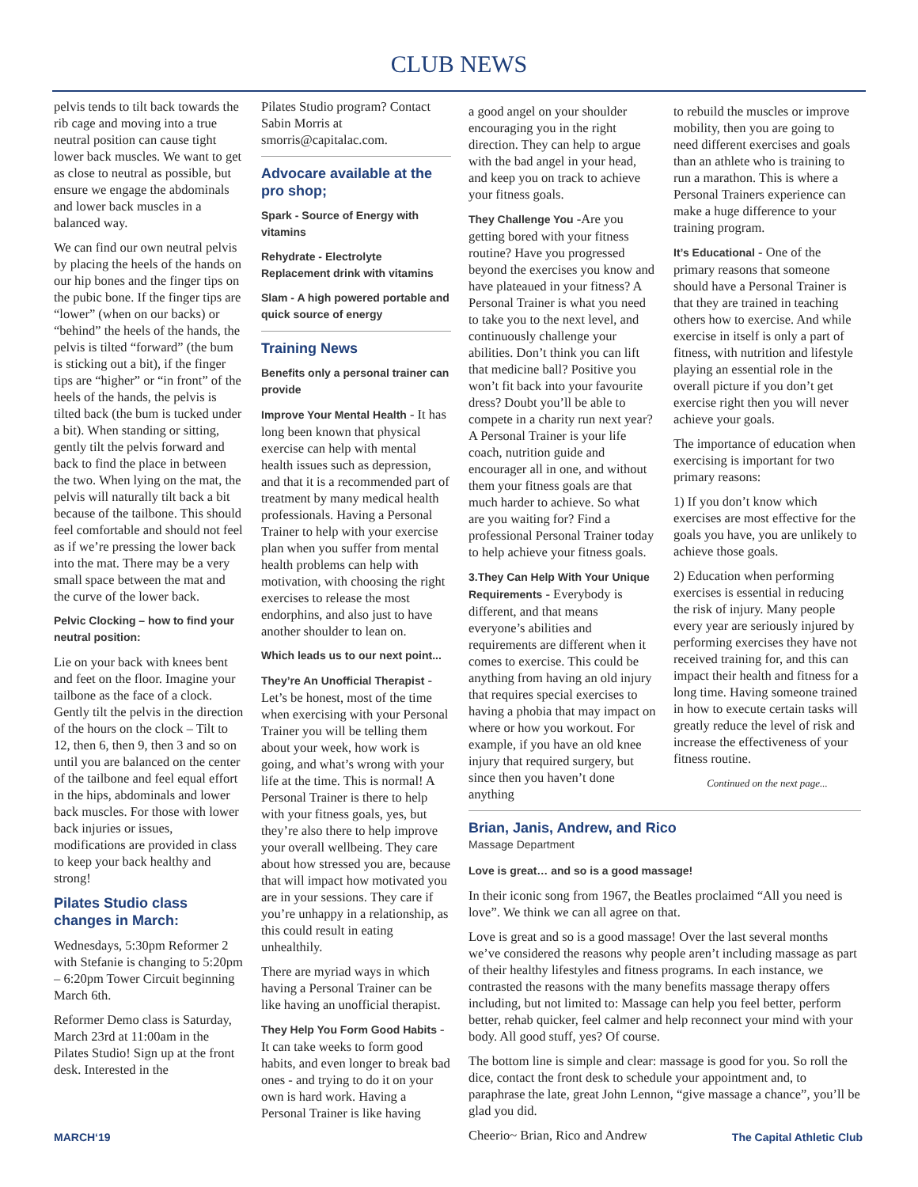CLUB NEWS
pelvis tends to tilt back towards the rib cage and moving into a true neutral position can cause tight lower back muscles. We want to get as close to neutral as possible, but ensure we engage the abdominals and lower back muscles in a balanced way.
We can find our own neutral pelvis by placing the heels of the hands on our hip bones and the finger tips on the pubic bone. If the finger tips are “lower” (when on our backs) or “behind” the heels of the hands, the pelvis is tilted “forward” (the bum is sticking out a bit), if the finger tips are “higher” or “in front” of the heels of the hands, the pelvis is tilted back (the bum is tucked under a bit). When standing or sitting, gently tilt the pelvis forward and back to find the place in between the two. When lying on the mat, the pelvis will naturally tilt back a bit because of the tailbone. This should feel comfortable and should not feel as if we’re pressing the lower back into the mat. There may be a very small space between the mat and the curve of the lower back.
Pelvic Clocking – how to find your neutral position:
Lie on your back with knees bent and feet on the floor. Imagine your tailbone as the face of a clock. Gently tilt the pelvis in the direction of the hours on the clock – Tilt to 12, then 6, then 9, then 3 and so on until you are balanced on the center of the tailbone and feel equal effort in the hips, abdominals and lower back muscles. For those with lower back injuries or issues, modifications are provided in class to keep your back healthy and strong!
Pilates Studio class changes in March:
Wednesdays, 5:30pm Reformer 2 with Stefanie is changing to 5:20pm – 6:20pm Tower Circuit beginning March 6th.
Reformer Demo class is Saturday, March 23rd at 11:00am in the Pilates Studio! Sign up at the front desk. Interested in the
Pilates Studio program? Contact Sabin Morris at smorris@capitalac.com.
Advocare available at the pro shop;
Spark - Source of Energy with vitamins
Rehydrate - Electrolyte Replacement drink with vitamins
Slam - A high powered portable and quick source of energy
Training News
Benefits only a personal trainer can provide
Improve Your Mental Health - It has long been known that physical exercise can help with mental health issues such as depression, and that it is a recommended part of treatment by many medical health professionals. Having a Personal Trainer to help with your exercise plan when you suffer from mental health problems can help with motivation, with choosing the right exercises to release the most endorphins, and also just to have another shoulder to lean on.
Which leads us to our next point...
They’re An Unofficial Therapist - Let’s be honest, most of the time when exercising with your Personal Trainer you will be telling them about your week, how work is going, and what’s wrong with your life at the time. This is normal! A Personal Trainer is there to help with your fitness goals, yes, but they’re also there to help improve your overall wellbeing. They care about how stressed you are, because that will impact how motivated you are in your sessions. They care if you’re unhappy in a relationship, as this could result in eating unhealthily.
There are myriad ways in which having a Personal Trainer can be like having an unofficial therapist.
They Help You Form Good Habits - It can take weeks to form good habits, and even longer to break bad ones - and trying to do it on your own is hard work. Having a Personal Trainer is like having
a good angel on your shoulder encouraging you in the right direction. They can help to argue with the bad angel in your head, and keep you on track to achieve your fitness goals.
They Challenge You -Are you getting bored with your fitness routine? Have you progressed beyond the exercises you know and have plateaued in your fitness? A Personal Trainer is what you need to take you to the next level, and continuously challenge your abilities. Don’t think you can lift that medicine ball? Positive you won’t fit back into your favourite dress? Doubt you’ll be able to compete in a charity run next year? A Personal Trainer is your life coach, nutrition guide and encourager all in one, and without them your fitness goals are that much harder to achieve. So what are you waiting for? Find a professional Personal Trainer today to help achieve your fitness goals.
3.They Can Help With Your Unique Requirements - Everybody is different, and that means everyone’s abilities and requirements are different when it comes to exercise. This could be anything from having an old injury that requires special exercises to having a phobia that may impact on where or how you workout. For example, if you have an old knee injury that required surgery, but since then you haven’t done anything
to rebuild the muscles or improve mobility, then you are going to need different exercises and goals than an athlete who is training to run a marathon. This is where a Personal Trainers experience can make a huge difference to your training program.
It’s Educational - One of the primary reasons that someone should have a Personal Trainer is that they are trained in teaching others how to exercise. And while exercise in itself is only a part of fitness, with nutrition and lifestyle playing an essential role in the overall picture if you don’t get exercise right then you will never achieve your goals.
The importance of education when exercising is important for two primary reasons:
1) If you don’t know which exercises are most effective for the goals you have, you are unlikely to achieve those goals.
2) Education when performing exercises is essential in reducing the risk of injury. Many people every year are seriously injured by performing exercises they have not received training for, and this can impact their health and fitness for a long time. Having someone trained in how to execute certain tasks will greatly reduce the level of risk and increase the effectiveness of your fitness routine.
Continued on the next page...
Brian, Janis, Andrew, and Rico
Massage Department
Love is great… and so is a good massage!
In their iconic song from 1967, the Beatles proclaimed “All you need is love”. We think we can all agree on that.
Love is great and so is a good massage! Over the last several months we’ve considered the reasons why people aren’t including massage as part of their healthy lifestyles and fitness programs. In each instance, we contrasted the reasons with the many benefits massage therapy offers including, but not limited to: Massage can help you feel better, perform better, rehab quicker, feel calmer and help reconnect your mind with your body. All good stuff, yes? Of course.
The bottom line is simple and clear: massage is good for you. So roll the dice, contact the front desk to schedule your appointment and, to paraphrase the late, great John Lennon, “give massage a chance”, you’ll be glad you did.
Cheerio~ Brian, Rico and Andrew
MARCH‘19 The Capital Athletic Club